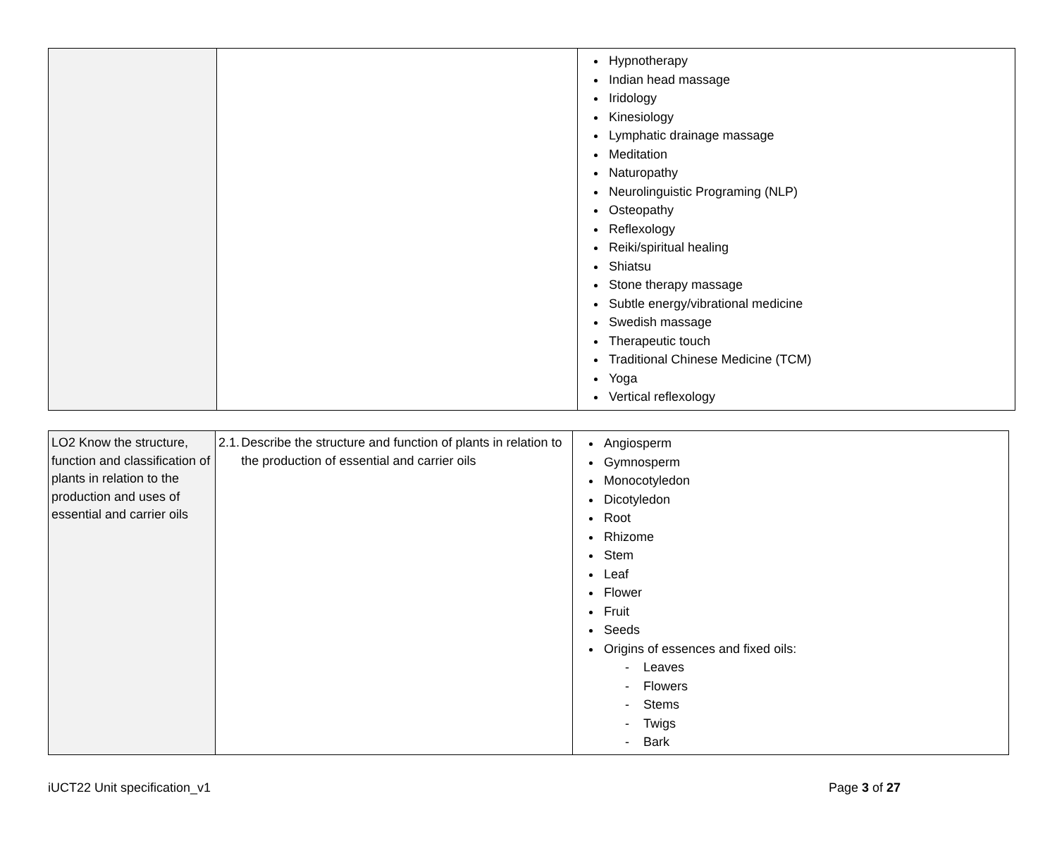| | | Hypnotherapy Indian head massage Iridology Kinesiology Lymphatic drainage massage Meditation Naturopathy Neurolinguistic Programing (NLP) Osteopathy Reflexology Reiki/spiritual healing Shiatsu Stone therapy massage Subtle energy/vibrational medicine Swedish massage Therapeutic touch Traditional Chinese Medicine (TCM) Yoga Vertical reflexology |
| LO2 Know the structure, function and classification of plants in relation to the production and uses of essential and carrier oils | 2.1. Describe the structure and function of plants in relation to the production of essential and carrier oils | Angiosperm Gymnosperm Monocotyledon Dicotyledon Root Rhizome Stem Leaf Flower Fruit Seeds Origins of essences and fixed oils: - Leaves - Flowers - Stems - Twigs - Bark |
iUCT22 Unit specification_v1 Page 3 of 27